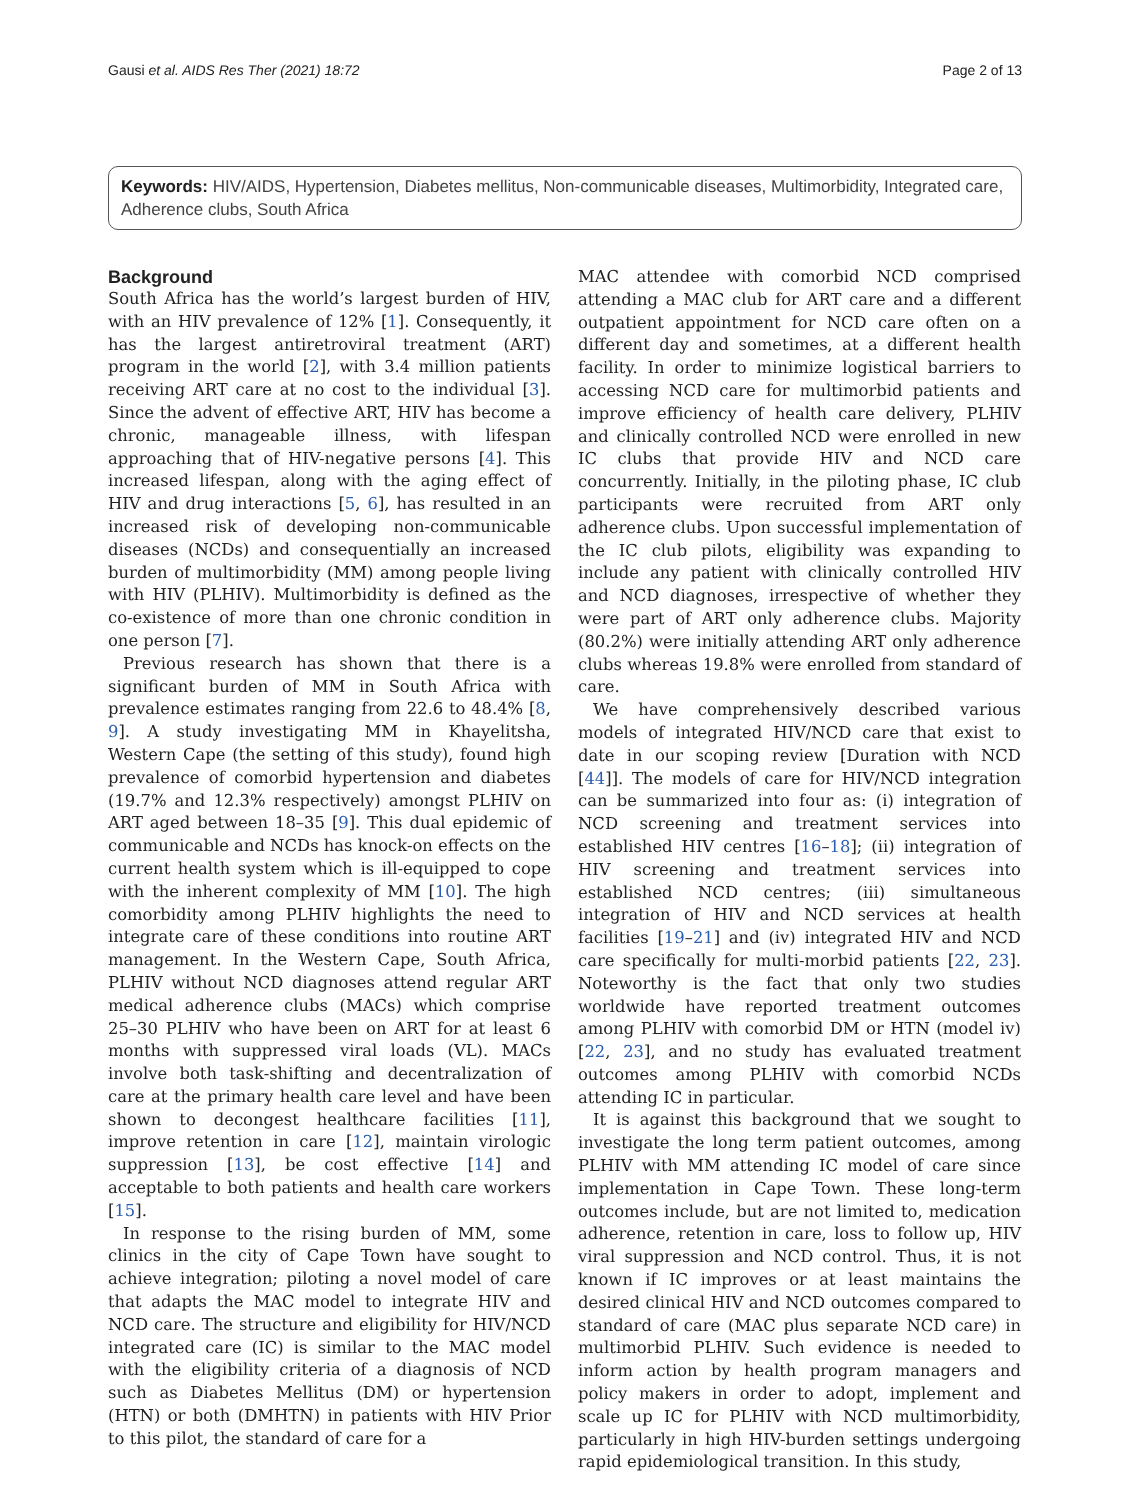Gausi et al. AIDS Res Ther (2021) 18:72 Page 2 of 13
Keywords: HIV/AIDS, Hypertension, Diabetes mellitus, Non-communicable diseases, Multimorbidity, Integrated care, Adherence clubs, South Africa
Background
South Africa has the world’s largest burden of HIV, with an HIV prevalence of 12% [1]. Consequently, it has the largest antiretroviral treatment (ART) program in the world [2], with 3.4 million patients receiving ART care at no cost to the individual [3]. Since the advent of effective ART, HIV has become a chronic, manageable illness, with lifespan approaching that of HIV-negative persons [4]. This increased lifespan, along with the aging effect of HIV and drug interactions [5, 6], has resulted in an increased risk of developing non-communicable diseases (NCDs) and consequentially an increased burden of multimorbidity (MM) among people living with HIV (PLHIV). Multimorbidity is defined as the co-existence of more than one chronic condition in one person [7].
Previous research has shown that there is a significant burden of MM in South Africa with prevalence estimates ranging from 22.6 to 48.4% [8, 9]. A study investigating MM in Khayelitsha, Western Cape (the setting of this study), found high prevalence of comorbid hypertension and diabetes (19.7% and 12.3% respectively) amongst PLHIV on ART aged between 18–35 [9]. This dual epidemic of communicable and NCDs has knock-on effects on the current health system which is ill-equipped to cope with the inherent complexity of MM [10]. The high comorbidity among PLHIV highlights the need to integrate care of these conditions into routine ART management. In the Western Cape, South Africa, PLHIV without NCD diagnoses attend regular ART medical adherence clubs (MACs) which comprise 25–30 PLHIV who have been on ART for at least 6 months with suppressed viral loads (VL). MACs involve both task-shifting and decentralization of care at the primary health care level and have been shown to decongest healthcare facilities [11], improve retention in care [12], maintain virologic suppression [13], be cost effective [14] and acceptable to both patients and health care workers [15].
In response to the rising burden of MM, some clinics in the city of Cape Town have sought to achieve integration; piloting a novel model of care that adapts the MAC model to integrate HIV and NCD care. The structure and eligibility for HIV/NCD integrated care (IC) is similar to the MAC model with the eligibility criteria of a diagnosis of NCD such as Diabetes Mellitus (DM) or hypertension (HTN) or both (DMHTN) in patients with HIV Prior to this pilot, the standard of care for a
MAC attendee with comorbid NCD comprised attending a MAC club for ART care and a different outpatient appointment for NCD care often on a different day and sometimes, at a different health facility. In order to minimize logistical barriers to accessing NCD care for multimorbid patients and improve efficiency of health care delivery, PLHIV and clinically controlled NCD were enrolled in new IC clubs that provide HIV and NCD care concurrently. Initially, in the piloting phase, IC club participants were recruited from ART only adherence clubs. Upon successful implementation of the IC club pilots, eligibility was expanding to include any patient with clinically controlled HIV and NCD diagnoses, irrespective of whether they were part of ART only adherence clubs. Majority (80.2%) were initially attending ART only adherence clubs whereas 19.8% were enrolled from standard of care.
We have comprehensively described various models of integrated HIV/NCD care that exist to date in our scoping review [Duration with NCD [44]]. The models of care for HIV/NCD integration can be summarized into four as: (i) integration of NCD screening and treatment services into established HIV centres [16–18]; (ii) integration of HIV screening and treatment services into established NCD centres; (iii) simultaneous integration of HIV and NCD services at health facilities [19–21] and (iv) integrated HIV and NCD care specifically for multi-morbid patients [22, 23]. Noteworthy is the fact that only two studies worldwide have reported treatment outcomes among PLHIV with comorbid DM or HTN (model iv) [22, 23], and no study has evaluated treatment outcomes among PLHIV with comorbid NCDs attending IC in particular.
It is against this background that we sought to investigate the long term patient outcomes, among PLHIV with MM attending IC model of care since implementation in Cape Town. These long-term outcomes include, but are not limited to, medication adherence, retention in care, loss to follow up, HIV viral suppression and NCD control. Thus, it is not known if IC improves or at least maintains the desired clinical HIV and NCD outcomes compared to standard of care (MAC plus separate NCD care) in multimorbid PLHIV. Such evidence is needed to inform action by health program managers and policy makers in order to adopt, implement and scale up IC for PLHIV with NCD multimorbidity, particularly in high HIV-burden settings undergoing rapid epidemiological transition. In this study,